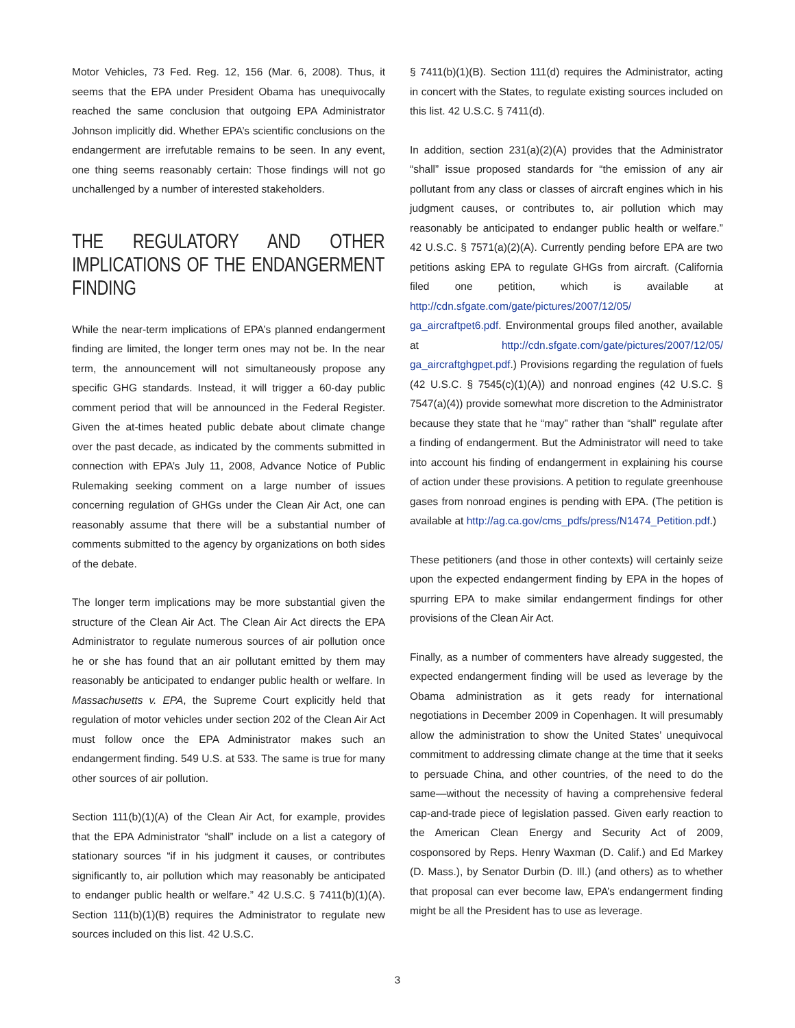Motor Vehicles, 73 Fed. Reg. 12, 156 (Mar. 6, 2008). Thus, it seems that the EPA under President Obama has unequivocally reached the same conclusion that outgoing EPA Administrator Johnson implicitly did. Whether EPA’s scientific conclusions on the endangerment are irrefutable remains to be seen. In any event, one thing seems reasonably certain: Those findings will not go unchallenged by a number of interested stakeholders.
THE REGULATORY AND OTHER IMPLICATIONS OF THE ENDANGERMENT FINDING
While the near-term implications of EPA’s planned endangerment finding are limited, the longer term ones may not be. In the near term, the announcement will not simultaneously propose any specific GHG standards. Instead, it will trigger a 60-day public comment period that will be announced in the Federal Register. Given the at-times heated public debate about climate change over the past decade, as indicated by the comments submitted in connection with EPA’s July 11, 2008, Advance Notice of Public Rulemaking seeking comment on a large number of issues concerning regulation of GHGs under the Clean Air Act, one can reasonably assume that there will be a substantial number of comments submitted to the agency by organizations on both sides of the debate.
The longer term implications may be more substantial given the structure of the Clean Air Act. The Clean Air Act directs the EPA Administrator to regulate numerous sources of air pollution once he or she has found that an air pollutant emitted by them may reasonably be anticipated to endanger public health or welfare. In Massachusetts v. EPA, the Supreme Court explicitly held that regulation of motor vehicles under section 202 of the Clean Air Act must follow once the EPA Administrator makes such an endangerment finding. 549 U.S. at 533. The same is true for many other sources of air pollution.
Section 111(b)(1)(A) of the Clean Air Act, for example, provides that the EPA Administrator “shall” include on a list a category of stationary sources “if in his judgment it causes, or contributes significantly to, air pollution which may reasonably be anticipated to endanger public health or welfare.” 42 U.S.C. § 7411(b)(1)(A). Section 111(b)(1)(B) requires the Administrator to regulate new sources included on this list. 42 U.S.C.
§ 7411(b)(1)(B). Section 111(d) requires the Administrator, acting in concert with the States, to regulate existing sources included on this list. 42 U.S.C. § 7411(d).
In addition, section 231(a)(2)(A) provides that the Administrator “shall” issue proposed standards for “the emission of any air pollutant from any class or classes of aircraft engines which in his judgment causes, or contributes to, air pollution which may reasonably be anticipated to endanger public health or welfare.” 42 U.S.C. § 7571(a)(2)(A). Currently pending before EPA are two petitions asking EPA to regulate GHGs from aircraft. (California filed one petition, which is available at http://cdn.sfgate.com/gate/pictures/2007/12/05/ ga_aircraftpet6.pdf. Environmental groups filed another, available at http://cdn.sfgate.com/gate/pictures/2007/12/05/ ga_aircraftghgpet.pdf.) Provisions regarding the regulation of fuels (42 U.S.C. § 7545(c)(1)(A)) and nonroad engines (42 U.S.C. § 7547(a)(4)) provide somewhat more discretion to the Administrator because they state that he “may” rather than “shall” regulate after a finding of endangerment. But the Administrator will need to take into account his finding of endangerment in explaining his course of action under these provisions. A petition to regulate greenhouse gases from nonroad engines is pending with EPA. (The petition is available at http://ag.ca.gov/cms_pdfs/press/N1474_Petition.pdf.)
These petitioners (and those in other contexts) will certainly seize upon the expected endangerment finding by EPA in the hopes of spurring EPA to make similar endangerment findings for other provisions of the Clean Air Act.
Finally, as a number of commenters have already suggested, the expected endangerment finding will be used as leverage by the Obama administration as it gets ready for international negotiations in December 2009 in Copenhagen. It will presumably allow the administration to show the United States’ unequivocal commitment to addressing climate change at the time that it seeks to persuade China, and other countries, of the need to do the same—without the necessity of having a comprehensive federal cap-and-trade piece of legislation passed. Given early reaction to the American Clean Energy and Security Act of 2009, cosponsored by Reps. Henry Waxman (D. Calif.) and Ed Markey (D. Mass.), by Senator Durbin (D. Ill.) (and others) as to whether that proposal can ever become law, EPA’s endangerment finding might be all the President has to use as leverage.
3